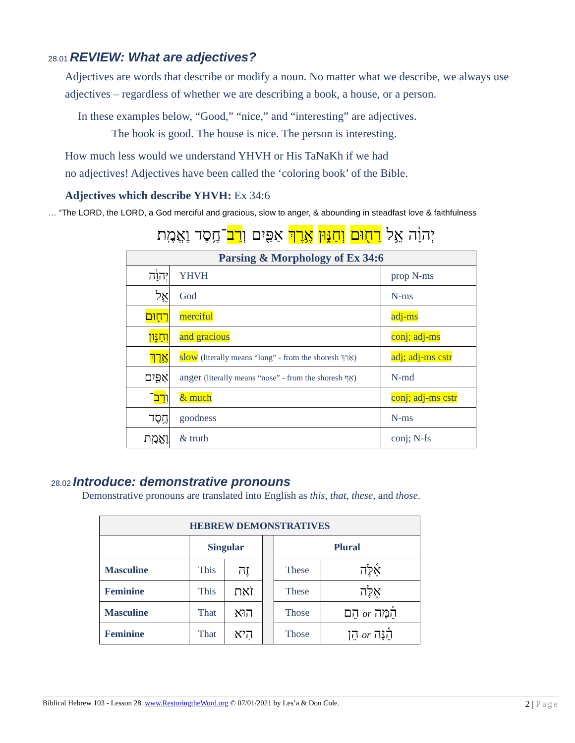28.01 REVIEW: What are adjectives?
Adjectives are words that describe or modify a noun. No matter what we describe, we always use adjectives – regardless of whether we are describing a book, a house, or a person.
In these examples below, “Good,” “nice,” and “interesting” are adjectives.
The book is good. The house is nice. The person is interesting.
How much less would we understand YHVH or His TaNaKh if we had
no adjectives! Adjectives have been called the ‘coloring book’ of the Bible.
Adjectives which describe YHVH: Ex 34:6
… “The LORD, the LORD, a God merciful and gracious, slow to anger, & abounding in steadfast love & faithfulness
יְהוָ֔ה אֵ֥ל רַח֖וּם וְחַנּ֑וּן אֶ֥רֶךְ אַפַּ֖יִם וְרַב־חֶ֥סֶד וֶאֱמֶֽת׃
| Parsing & Morphology of Ex 34:6 | | |
| --- | --- | --- |
| יְהוָ֔ה | YHVH | prop N-ms |
| אֵ֥ל | God | N-ms |
| רַח֖וּם | merciful | adj-ms |
| וְחַנּ֑וּן | and gracious | conj; adj-ms |
| אֶ֥רֶךְ | slow (literally means “long” - from the shoresh אָרַךְ) | adj; adj-ms cstr |
| אַפַּ֖יִם | anger (literally means “nose” - from the shoresh אַף) | N-md |
| וְ רַב ־ | & much | conj; adj-ms cstr |
| חֶ֥סֶד | goodness | N-ms |
| וֶאֱמֶֽת | & truth | conj; N-fs |
28.02 Introduce: demonstrative pronouns
Demonstrative pronouns are translated into English as this, that, these, and those.
| HEBREW DEMONSTRATIVES | | | | | |
| --- | --- | --- | --- | --- | --- |
| | Singular | | | Plural | |
| Masculine | This | זֶה | | These | אֵ֫לֶּה |
| Feminine | This | זֹאת | | These | אֵלֶּה |
| Masculine | That | הוּא | | Those | הֵם or הֵ֫מָּה |
| Feminine | That | הִיא | | Those | הֵן or הֵ֫נָּה |
Biblical Hebrew 103 - Lesson 28. www.RestoringtheWord.org © 07/01/2021 by Les’a & Don Cole. 2 | Page